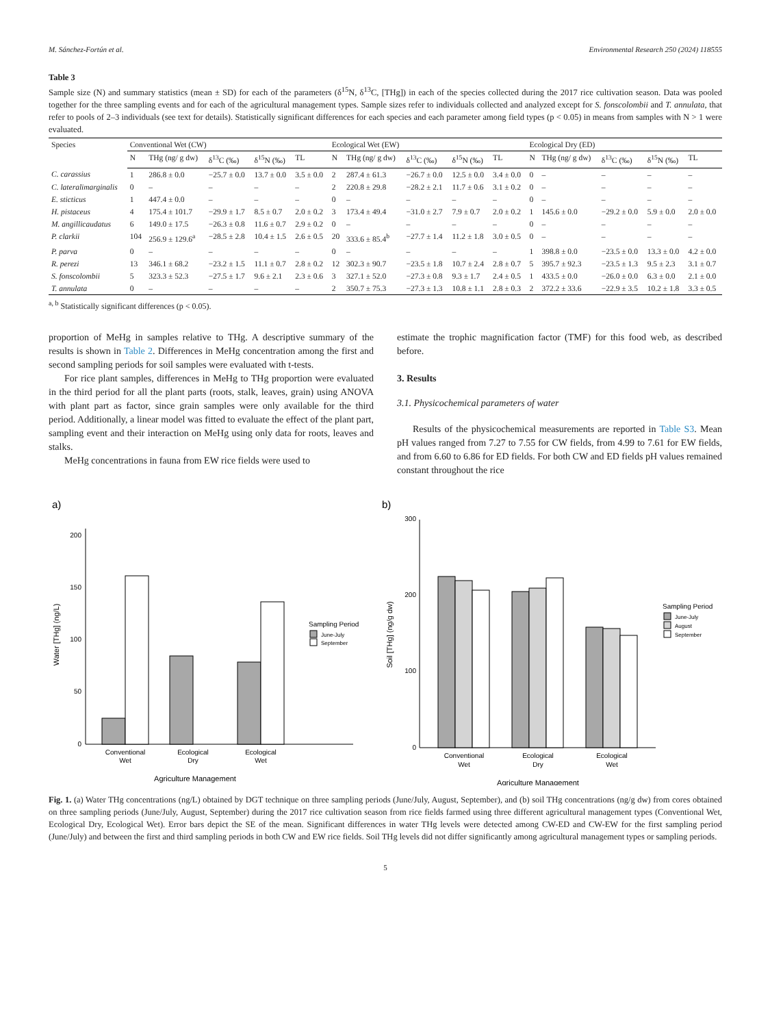M. Sánchez-Fortún et al. Environmental Research 250 (2024) 118555
Table 3
Sample size (N) and summary statistics (mean ± SD) for each of the parameters (δ<sup>15</sup>N, δ<sup>13</sup>C, [THg]) in each of the species collected during the 2017 rice cultivation season. Data was pooled together for the three sampling events and for each of the agricultural management types. Sample sizes refer to individuals collected and analyzed except for S. fonscolombii and T. annulata, that refer to pools of 2–3 individuals (see text for details). Statistically significant differences for each species and each parameter among field types (p < 0.05) in means from samples with N > 1 were evaluated.
| Species | Conventional Wet (CW) | | | | | Ecological Wet (EW) | | | | | Ecological Dry (ED) | | | | |
| --- | --- | --- | --- | --- | --- | --- | --- | --- | --- | --- | --- | --- | --- | --- | --- |
| | N | THg (ng/ g dw) | δ<sup>13</sup>C (‰) | δ<sup>15</sup>N (‰) | TL | N | THg (ng/ g dw) | δ<sup>13</sup>C (‰) | δ<sup>15</sup>N (‰) | TL | N | THg (ng/ g dw) | δ<sup>13</sup>C (‰) | δ<sup>15</sup>N (‰) | TL |
| C. carassius | 1 | 286.8 ± 0.0 | −25.7 ± 0.0 | 13.7 ± 0.0 | 3.5 ± 0.0 | 2 | 287.4 ± 61.3 | −26.7 ± 0.0 | 12.5 ± 0.0 | 3.4 ± 0.0 | 0 | – | – | – | – |
| C. lateralimarginalis | 0 | – | – | – | – | 2 | 220.8 ± 29.8 | −28.2 ± 2.1 | 11.7 ± 0.6 | 3.1 ± 0.2 | 0 | – | – | – | – |
| E. sticticus | 1 | 447.4 ± 0.0 | – | – | – | 0 | – | – | – | – | 0 | – | – | – | – |
| H. pistaceus | 4 | 175.4 ± 101.7 | −29.9 ± 1.7 | 8.5 ± 0.7 | 2.0 ± 0.2 | 3 | 173.4 ± 49.4 | −31.0 ± 2.7 | 7.9 ± 0.7 | 2.0 ± 0.2 | 1 | 145.6 ± 0.0 | −29.2 ± 0.0 | 5.9 ± 0.0 | 2.0 ± 0.0 |
| M. angillicaudatus | 6 | 149.0 ± 17.5 | −26.3 ± 0.8 | 11.6 ± 0.7 | 2.9 ± 0.2 | 0 | – | – | – | – | 0 | – | – | – | – |
| P. clarkii | 104 | 256.9 ± 129.6<sup>a</sup> | −28.5 ± 2.8 | 10.4 ± 1.5 | 2.6 ± 0.5 | 20 | 333.6 ± 85.4<sup>b</sup> | −27.7 ± 1.4 | 11.2 ± 1.8 | 3.0 ± 0.5 | 0 | – | – | – | – |
| P. parva | 0 | – | – | – | – | 0 | – | – | – | – | 1 | 398.8 ± 0.0 | −23.5 ± 0.0 | 13.3 ± 0.0 | 4.2 ± 0.0 |
| R. perezi | 13 | 346.1 ± 68.2 | −23.2 ± 1.5 | 11.1 ± 0.7 | 2.8 ± 0.2 | 12 | 302.3 ± 90.7 | −23.5 ± 1.8 | 10.7 ± 2.4 | 2.8 ± 0.7 | 5 | 395.7 ± 92.3 | −23.5 ± 1.3 | 9.5 ± 2.3 | 3.1 ± 0.7 |
| S. fonscolombii | 5 | 323.3 ± 52.3 | −27.5 ± 1.7 | 9.6 ± 2.1 | 2.3 ± 0.6 | 3 | 327.1 ± 52.0 | −27.3 ± 0.8 | 9.3 ± 1.7 | 2.4 ± 0.5 | 1 | 433.5 ± 0.0 | −26.0 ± 0.0 | 6.3 ± 0.0 | 2.1 ± 0.0 |
| T. annulata | 0 | – | – | – | – | 2 | 350.7 ± 75.3 | −27.3 ± 1.3 | 10.8 ± 1.1 | 2.8 ± 0.3 | 2 | 372.2 ± 33.6 | −22.9 ± 3.5 | 10.2 ± 1.8 | 3.3 ± 0.5 |
<sup>a, b</sup> Statistically significant differences (p < 0.05).
proportion of MeHg in samples relative to THg. A descriptive summary of the results is shown in Table 2. Differences in MeHg concentration among the first and second sampling periods for soil samples were evaluated with t-tests.
For rice plant samples, differences in MeHg to THg proportion were evaluated in the third period for all the plant parts (roots, stalk, leaves, grain) using ANOVA with plant part as factor, since grain samples were only available for the third period. Additionally, a linear model was fitted to evaluate the effect of the plant part, sampling event and their interaction on MeHg using only data for roots, leaves and stalks.
MeHg concentrations in fauna from EW rice fields were used to
estimate the trophic magnification factor (TMF) for this food web, as described before.
3. Results
3.1. Physicochemical parameters of water
Results of the physicochemical measurements are reported in Table S3. Mean pH values ranged from 7.27 to 7.55 for CW fields, from 4.99 to 7.61 for EW fields, and from 6.60 to 6.86 for ED fields. For both CW and ED fields pH values remained constant throughout the rice
a)
0
50
100
150
200
Conventional
Wet
Ecological
Dry
Ecological
Wet
Agriculture Management
Water [THg] (ng/L)
Sampling Period
June-July
September
b)
0
100
200
300
Conventional
Wet
Ecological
Dry
Ecological
Wet
Agriculture Management
Soil [THg] (ng/g dw)
Sampling Period
June-July
August
September
Fig. 1. (a) Water THg concentrations (ng/L) obtained by DGT technique on three sampling periods (June/July, August, September), and (b) soil THg concentrations (ng/g dw) from cores obtained on three sampling periods (June/July, August, September) during the 2017 rice cultivation season from rice fields farmed using three different agricultural management types (Conventional Wet, Ecological Dry, Ecological Wet). Error bars depict the SE of the mean. Significant differences in water THg levels were detected among CW-ED and CW-EW for the first sampling period (June/July) and between the first and third sampling periods in both CW and EW rice fields. Soil THg levels did not differ significantly among agricultural management types or sampling periods.
5